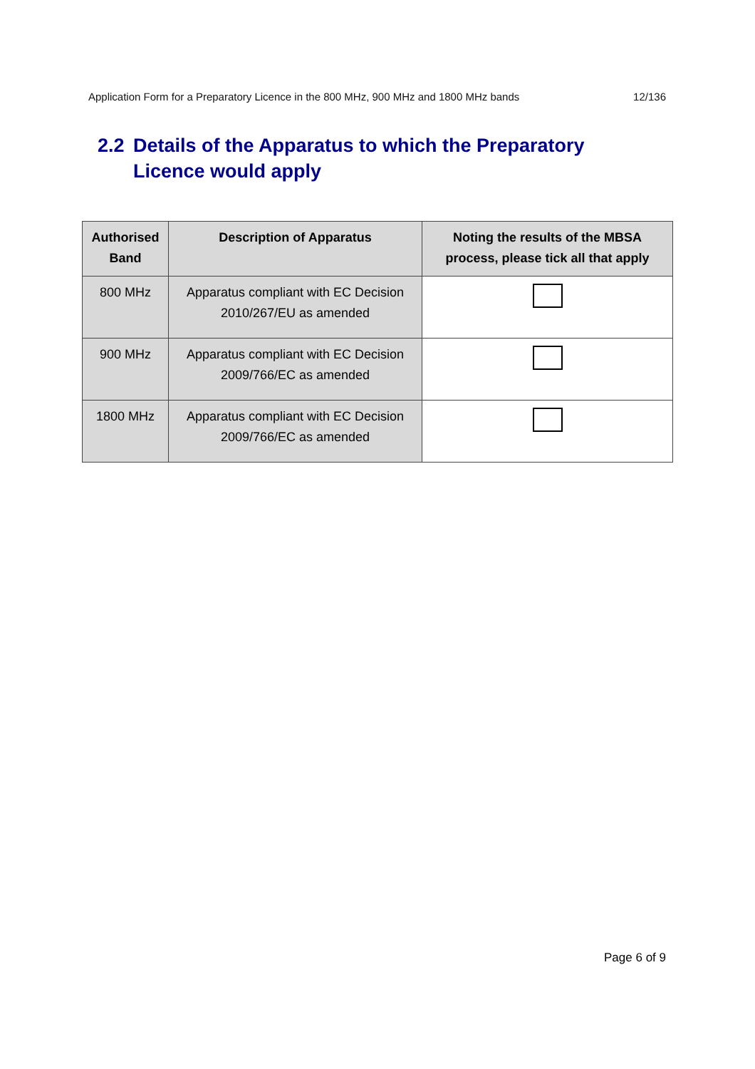Application Form for a Preparatory Licence in the 800 MHz, 900 MHz and 1800 MHz bands 12/136
2.2 Details of the Apparatus to which the Preparatory
Licence would apply
| Authorised Band | Description of Apparatus | Noting the results of the MBSA process, please tick all that apply |
| --- | --- | --- |
| 800 MHz | Apparatus compliant with EC Decision 2010/267/EU as amended | |
| 900 MHz | Apparatus compliant with EC Decision 2009/766/EC as amended | |
| 1800 MHz | Apparatus compliant with EC Decision 2009/766/EC as amended | |
Page 6 of 9